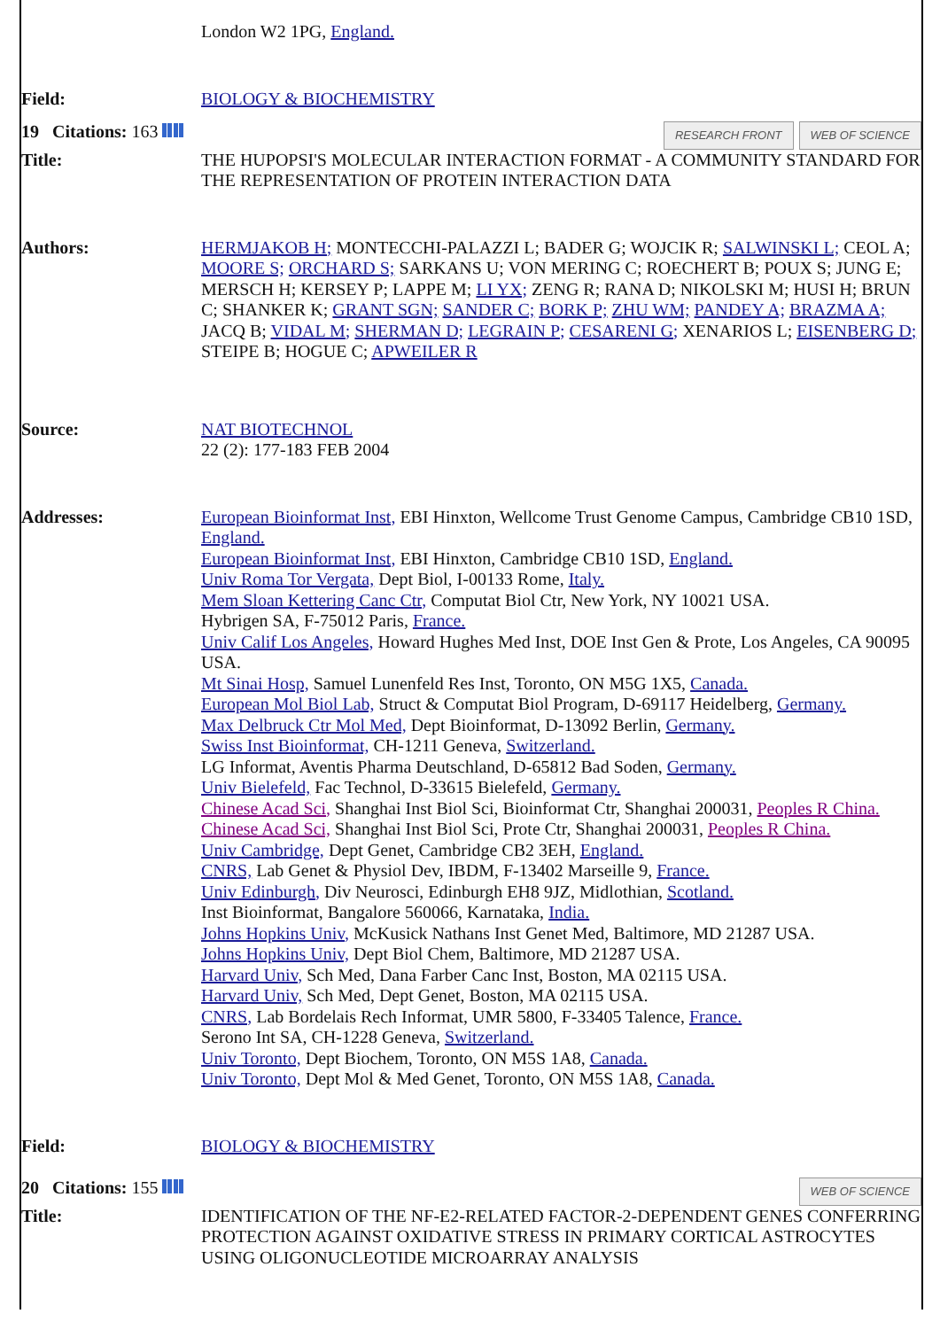| | London W2 1PG, England. |
| Field: | BIOLOGY & BIOCHEMISTRY |
| 19 Citations: 163 | RESEARCH FRONT WEB OF SCIENCE |
| Title: | THE HUPOPSI'S MOLECULAR INTERACTION FORMAT - A COMMUNITY STANDARD FOR THE REPRESENTATION OF PROTEIN INTERACTION DATA |
| Authors: | HERMJAKOB H; MONTECCHI-PALAZZI L; BADER G; WOJCIK R; SALWINSKI L; CEOL A; MOORE S; ORCHARD S; SARKANS U; VON MERING C; ROECHERT B; POUX S; JUNG E; MERSCH H; KERSEY P; LAPPE M; LI YX; ZENG R; RANA D; NIKOLSKI M; HUSI H; BRUN C; SHANKER K; GRANT SGN; SANDER C; BORK P; ZHU WM; PANDEY A; BRAZMA A; JACQ B; VIDAL M; SHERMAN D; LEGRAIN P; CESARENI G; XENARIOS L; EISENBERG D; STEIPE B; HOGUE C; APWEILER R |
| Source: | NAT BIOTECHNOL 22 (2): 177-183 FEB 2004 |
| Addresses: | European Bioinformat Inst, EBI Hinxton, Wellcome Trust Genome Campus, Cambridge CB10 1SD, England. European Bioinformat Inst, EBI Hinxton, Cambridge CB10 1SD, England. Univ Roma Tor Vergata, Dept Biol, I-00133 Rome, Italy. Mem Sloan Kettering Canc Ctr, Computat Biol Ctr, New York, NY 10021 USA. Hybrigen SA, F-75012 Paris, France. Univ Calif Los Angeles, Howard Hughes Med Inst, DOE Inst Gen & Prote, Los Angeles, CA 90095 USA. Mt Sinai Hosp, Samuel Lunenfeld Res Inst, Toronto, ON M5G 1X5, Canada. European Mol Biol Lab, Struct & Computat Biol Program, D-69117 Heidelberg, Germany. Max Delbruck Ctr Mol Med, Dept Bioinformat, D-13092 Berlin, Germany. Swiss Inst Bioinformat, CH-1211 Geneva, Switzerland. LG Informat, Aventis Pharma Deutschland, D-65812 Bad Soden, Germany. Univ Bielefeld, Fac Technol, D-33615 Bielefeld, Germany. Chinese Acad Sci, Shanghai Inst Biol Sci, Bioinformat Ctr, Shanghai 200031, Peoples R China. Chinese Acad Sci, Shanghai Inst Biol Sci, Prote Ctr, Shanghai 200031, Peoples R China. Univ Cambridge, Dept Genet, Cambridge CB2 3EH, England. CNRS, Lab Genet & Physiol Dev, IBDM, F-13402 Marseille 9, France. Univ Edinburgh, Div Neurosci, Edinburgh EH8 9JZ, Midlothian, Scotland. Inst Bioinformat, Bangalore 560066, Karnataka, India. Johns Hopkins Univ, McKusick Nathans Inst Genet Med, Baltimore, MD 21287 USA. Johns Hopkins Univ, Dept Biol Chem, Baltimore, MD 21287 USA. Harvard Univ, Sch Med, Dana Farber Canc Inst, Boston, MA 02115 USA. Harvard Univ, Sch Med, Dept Genet, Boston, MA 02115 USA. CNRS, Lab Bordelais Rech Informat, UMR 5800, F-33405 Talence, France. Serono Int SA, CH-1228 Geneva, Switzerland. Univ Toronto, Dept Biochem, Toronto, ON M5S 1A8, Canada. Univ Toronto, Dept Mol & Med Genet, Toronto, ON M5S 1A8, Canada. |
| Field: | BIOLOGY & BIOCHEMISTRY |
| 20 Citations: 155 | WEB OF SCIENCE |
| Title: | IDENTIFICATION OF THE NF-E2-RELATED FACTOR-2-DEPENDENT GENES CONFERRING PROTECTION AGAINST OXIDATIVE STRESS IN PRIMARY CORTICAL ASTROCYTES USING OLIGONUCLEOTIDE MICROARRAY ANALYSIS |